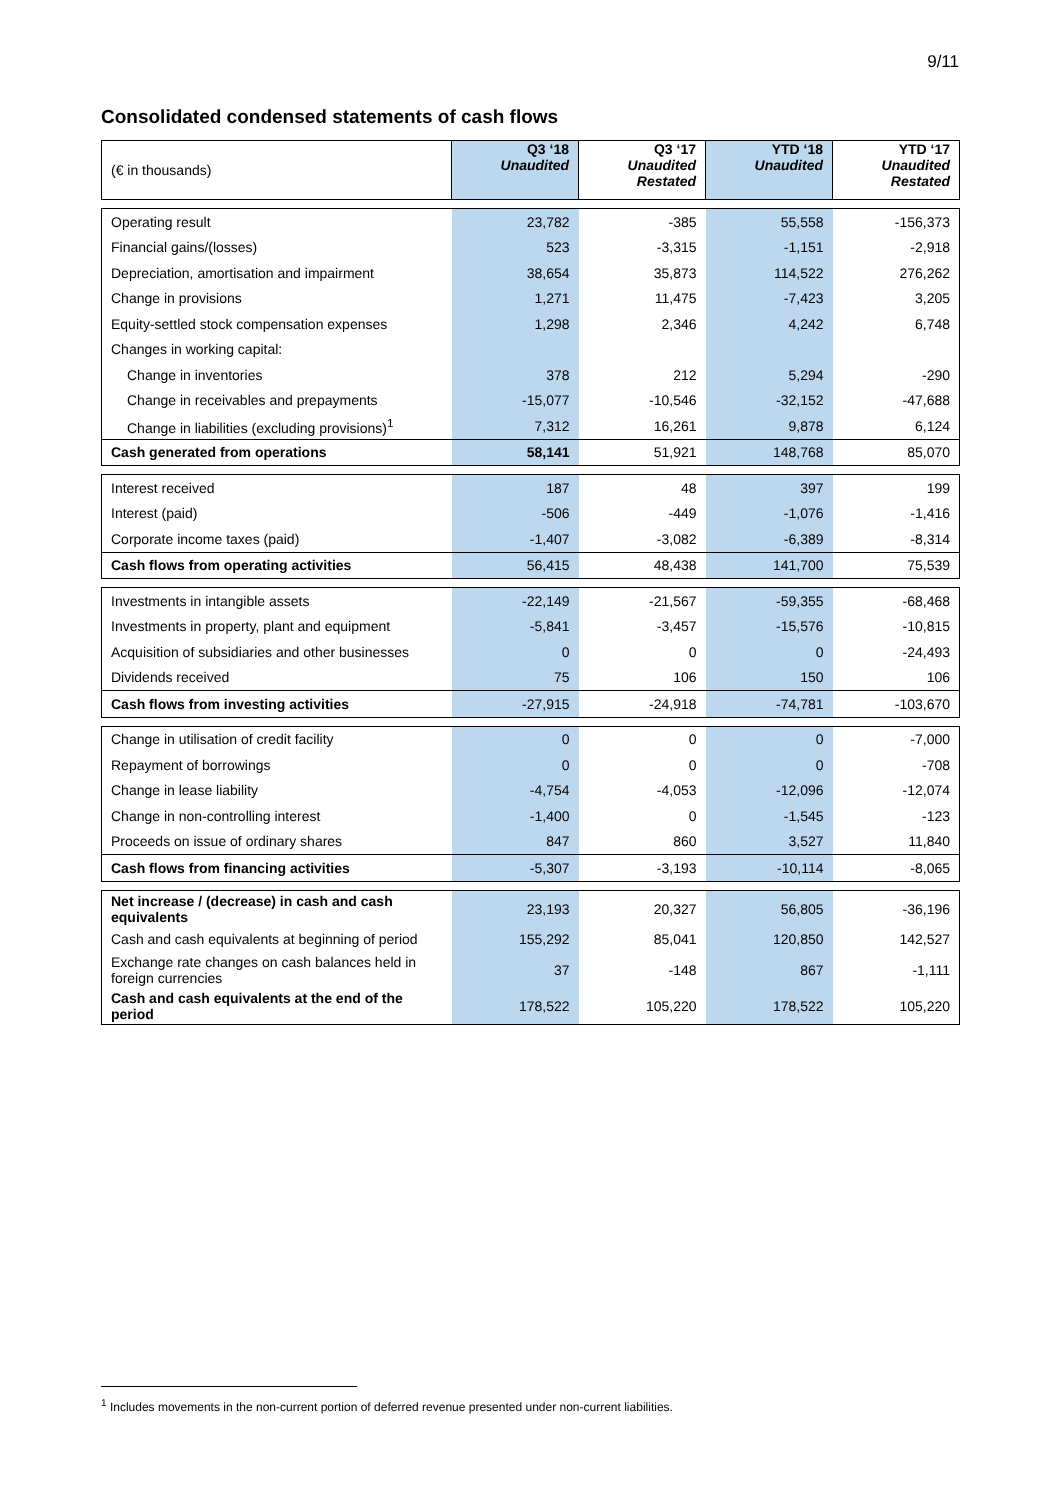9/11
Consolidated condensed statements of cash flows
| (€ in thousands) | Q3 ‘18 Unaudited | Q3 ‘17 Unaudited Restated | YTD ‘18 Unaudited | YTD ‘17 Unaudited Restated |
| --- | --- | --- | --- | --- |
| Operating result | 23,782 | -385 | 55,558 | -156,373 |
| Financial gains/(losses) | 523 | -3,315 | -1,151 | -2,918 |
| Depreciation, amortisation and impairment | 38,654 | 35,873 | 114,522 | 276,262 |
| Change in provisions | 1,271 | 11,475 | -7,423 | 3,205 |
| Equity-settled stock compensation expenses | 1,298 | 2,346 | 4,242 | 6,748 |
| Changes in working capital: | | | | |
| Change in inventories | 378 | 212 | 5,294 | -290 |
| Change in receivables and prepayments | -15,077 | -10,546 | -32,152 | -47,688 |
| Change in liabilities (excluding provisions)<sup>1</sup> | 7,312 | 16,261 | 9,878 | 6,124 |
| Cash generated from operations | 58,141 | 51,921 | 148,768 | 85,070 |
| Interest received | 187 | 48 | 397 | 199 |
| Interest (paid) | -506 | -449 | -1,076 | -1,416 |
| Corporate income taxes (paid) | -1,407 | -3,082 | -6,389 | -8,314 |
| Cash flows from operating activities | 56,415 | 48,438 | 141,700 | 75,539 |
| Investments in intangible assets | -22,149 | -21,567 | -59,355 | -68,468 |
| Investments in property, plant and equipment | -5,841 | -3,457 | -15,576 | -10,815 |
| Acquisition of subsidiaries and other businesses | 0 | 0 | 0 | -24,493 |
| Dividends received | 75 | 106 | 150 | 106 |
| Cash flows from investing activities | -27,915 | -24,918 | -74,781 | -103,670 |
| Change in utilisation of credit facility | 0 | 0 | 0 | -7,000 |
| Repayment of borrowings | 0 | 0 | 0 | -708 |
| Change in lease liability | -4,754 | -4,053 | -12,096 | -12,074 |
| Change in non-controlling interest | -1,400 | 0 | -1,545 | -123 |
| Proceeds on issue of ordinary shares | 847 | 860 | 3,527 | 11,840 |
| Cash flows from financing activities | -5,307 | -3,193 | -10,114 | -8,065 |
| Net increase / (decrease) in cash and cash equivalents | 23,193 | 20,327 | 56,805 | -36,196 |
| Cash and cash equivalents at beginning of period | 155,292 | 85,041 | 120,850 | 142,527 |
| Exchange rate changes on cash balances held in foreign currencies | 37 | -148 | 867 | -1,111 |
| Cash and cash equivalents at the end of the period | 178,522 | 105,220 | 178,522 | 105,220 |
<sup>1</sup> Includes movements in the non-current portion of deferred revenue presented under non-current liabilities.